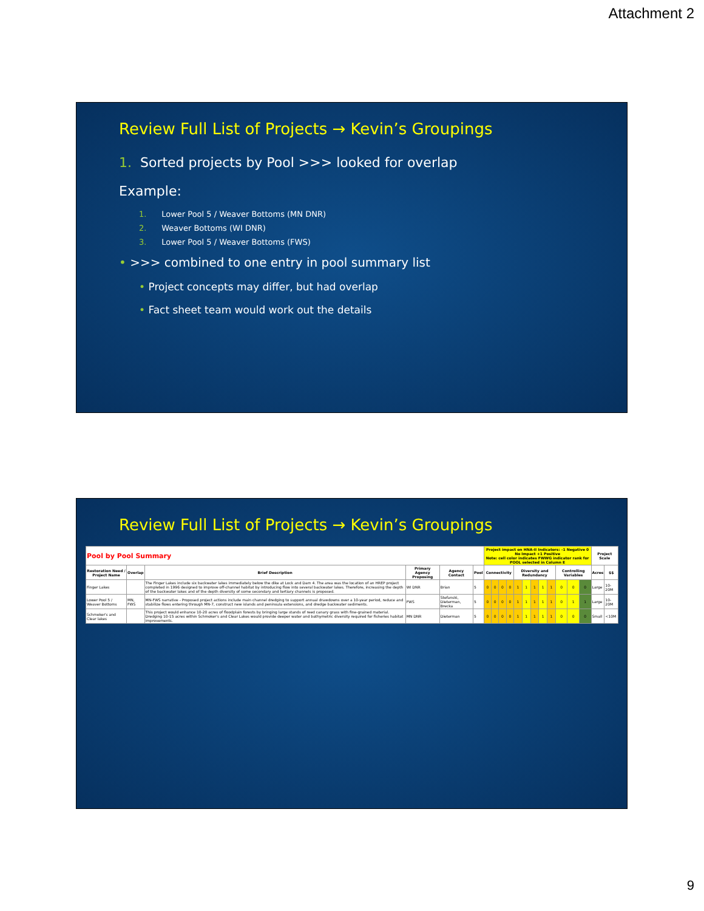Attachment 2
Review Full List of Projects → Kevin’s Groupings
1. Sorted projects by Pool >>> looked for overlap
Example:
1. Lower Pool 5 / Weaver Bottoms (MN DNR)
2. Weaver Bottoms (WI DNR)
3. Lower Pool 5 / Weaver Bottoms (FWS)
• >>> combined to one entry in pool summary list
• Project concepts may differ, but had overlap
• Fact sheet team would work out the details
Review Full List of Projects → Kevin’s Groupings
| Pool by Pool Summary | | | | | | Project impact on HNA-II Indicators: -1 Negative 0 No Impact +1 Positive Note: cell color indicates FWWG indicator rank for POOL selected in Column E | | | | | | | | | | | | Project Scale | |
| --- | --- | --- | --- | --- | --- | --- | --- | --- | --- | --- | --- | --- | --- | --- | --- | --- | --- | --- | --- |
| Restoration Need / Project Name | Overlap | Brief Description | Primary Agency Proposing | Agency Contact | Pool | Connectivity | | | | Diversity and Redundancy | | | | | Controlling Variables | | | Acres | $$ |
| Finger Lakes | | The Finger Lakes include six backwater lakes immediately below the dike at Lock and Dam 4. The area was the location of an HREP project completed in 1996 designed to improve off-channel habitat by introducing flow into several backwater lakes. Therefore, increasing the depth of the backwater lakes and of the depth diversity of some secondary and tertiary channels is proposed. | WI DNR | Brian | 5 | 0 | 0 | 0 | 0 | 1 | 1 | 1 | 1 | 1 | 0 | 0 | 0 | Large | 10-20M |
| Lower Pool 5 / Weaver Bottoms | MN, FWS | MN-FWS narrative - Proposed project actions include main channel dredging to support annual drawdowns over a 10-year period, reduce and stabilize flows entering through MN-7, construct new islands and peninsula extensions, and dredge backwater sediments. | FWS | Stefanski, Dieterman, Brecka | 5 | 0 | 0 | 0 | 0 | 1 | 1 | 1 | 1 | 1 | 0 | 1 | 1 | Large | 10-20M |
| Schmoker's and Clear lakes | | This project would enhance 10-20 acres of floodplain forests by bringing large stands of reed canary grass with fine-grained material. Dredging 10-15 acres within Schmoker's and Clear Lakes would provide deeper water and bathymetric diversity required for fisheries habitat improvements. | MN DNR | Dieterman | 5 | 0 | 0 | 0 | 0 | 1 | 1 | 1 | 1 | 1 | 0 | 0 | 0 | Small | <10M |
9